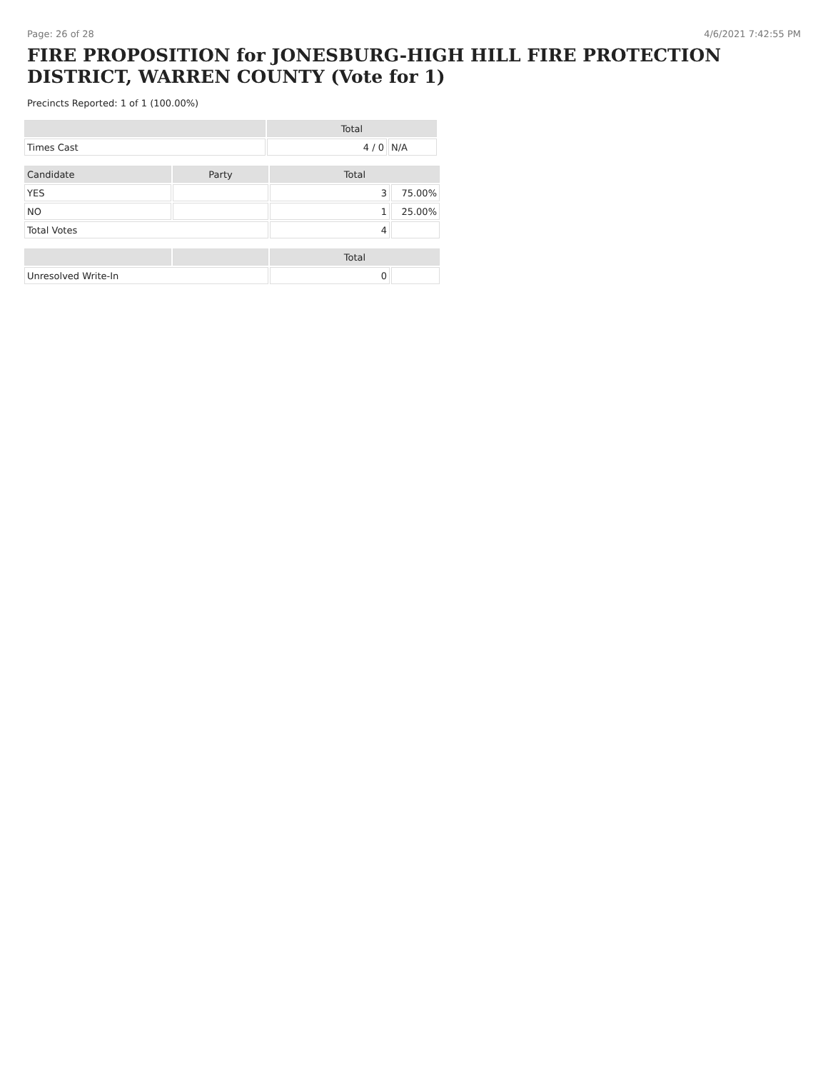Page: 26 of 28 4/6/2021 7:42:55 PM
FIRE PROPOSITION for JONESBURG-HIGH HILL FIRE PROTECTION DISTRICT, WARREN COUNTY (Vote for 1)
Precincts Reported: 1 of 1 (100.00%)
| | Total | |
| --- | --- | --- |
| Times Cast | 4 / 0 | N/A |
| Candidate | Party | Total | |
| --- | --- | --- | --- |
| YES | | 3 | 75.00% |
| NO | | 1 | 25.00% |
| Total Votes | | 4 | |
| | | Total | |
| --- | --- | --- | --- |
| Unresolved Write-In | | 0 | |